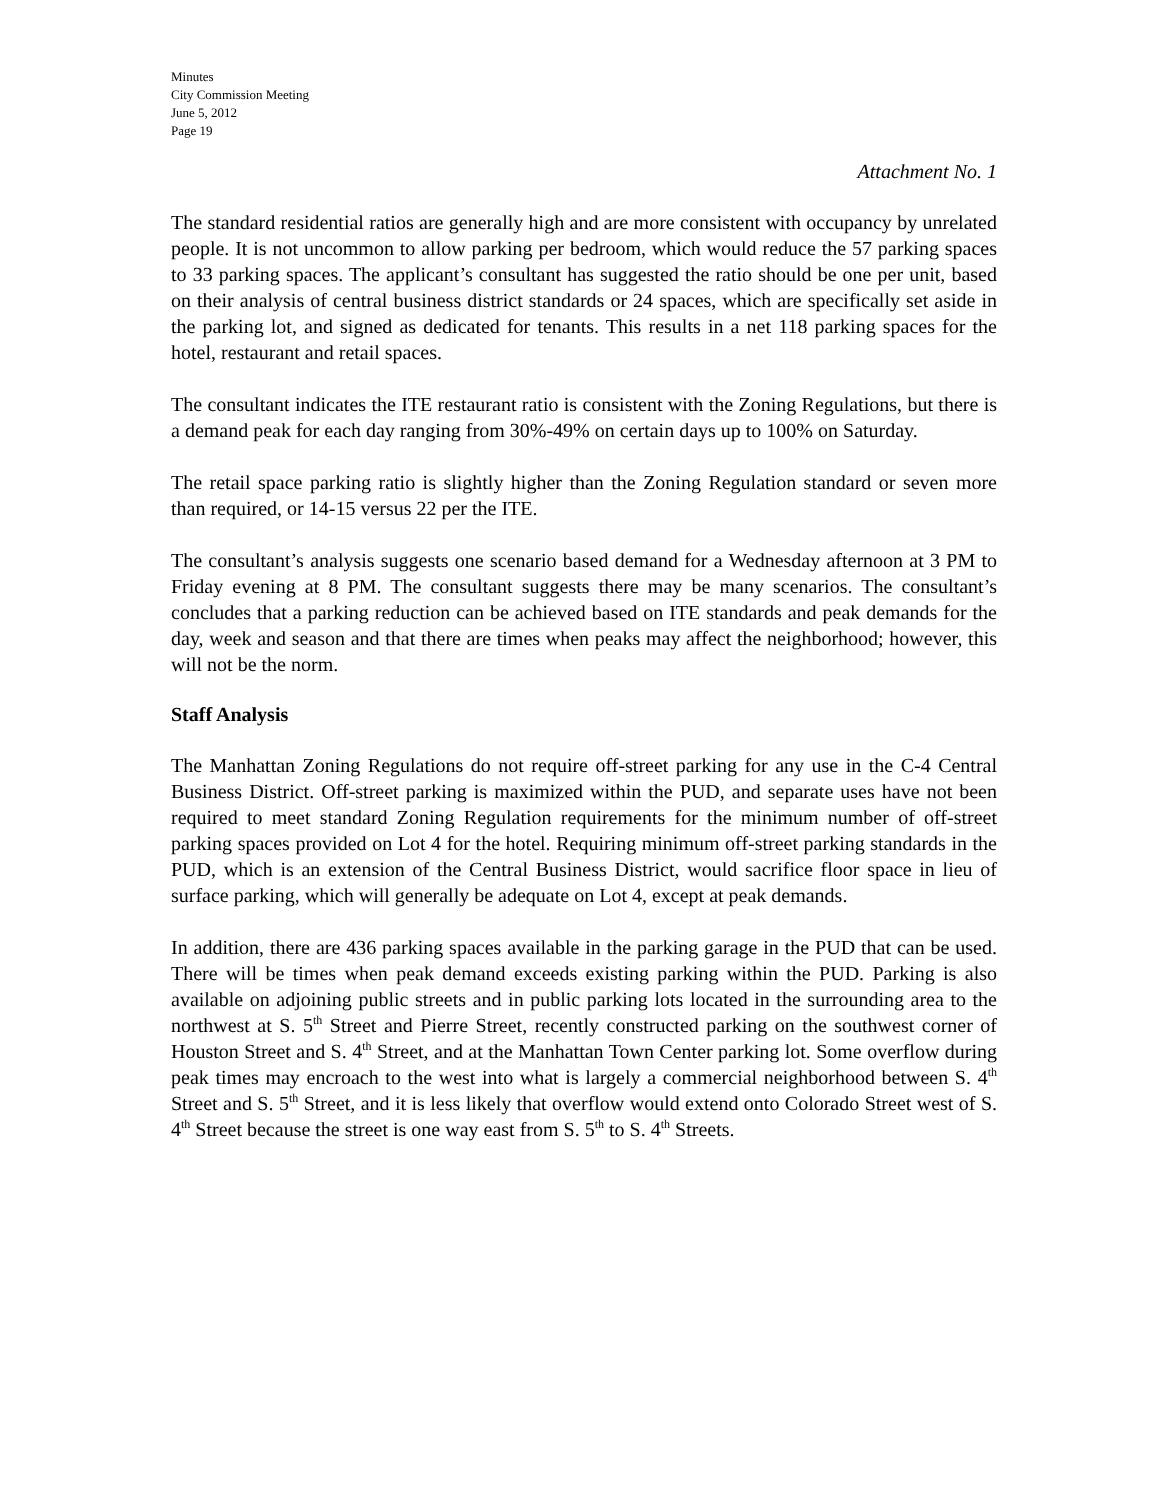Minutes
City Commission Meeting
June 5, 2012
Page 19
Attachment No. 1
The standard residential ratios are generally high and are more consistent with occupancy by unrelated people. It is not uncommon to allow parking per bedroom, which would reduce the 57 parking spaces to 33 parking spaces. The applicant’s consultant has suggested the ratio should be one per unit, based on their analysis of central business district standards or 24 spaces, which are specifically set aside in the parking lot, and signed as dedicated for tenants. This results in a net 118 parking spaces for the hotel, restaurant and retail spaces.
The consultant indicates the ITE restaurant ratio is consistent with the Zoning Regulations, but there is a demand peak for each day ranging from 30%-49% on certain days up to 100% on Saturday.
The retail space parking ratio is slightly higher than the Zoning Regulation standard or seven more than required, or 14-15 versus 22 per the ITE.
The consultant’s analysis suggests one scenario based demand for a Wednesday afternoon at 3 PM to Friday evening at 8 PM. The consultant suggests there may be many scenarios. The consultant’s concludes that a parking reduction can be achieved based on ITE standards and peak demands for the day, week and season and that there are times when peaks may affect the neighborhood; however, this will not be the norm.
Staff Analysis
The Manhattan Zoning Regulations do not require off-street parking for any use in the C-4 Central Business District. Off-street parking is maximized within the PUD, and separate uses have not been required to meet standard Zoning Regulation requirements for the minimum number of off-street parking spaces provided on Lot 4 for the hotel. Requiring minimum off-street parking standards in the PUD, which is an extension of the Central Business District, would sacrifice floor space in lieu of surface parking, which will generally be adequate on Lot 4, except at peak demands.
In addition, there are 436 parking spaces available in the parking garage in the PUD that can be used. There will be times when peak demand exceeds existing parking within the PUD. Parking is also available on adjoining public streets and in public parking lots located in the surrounding area to the northwest at S. 5<sup>th</sup> Street and Pierre Street, recently constructed parking on the southwest corner of Houston Street and S. 4<sup>th</sup> Street, and at the Manhattan Town Center parking lot. Some overflow during peak times may encroach to the west into what is largely a commercial neighborhood between S. 4<sup>th</sup> Street and S. 5<sup>th</sup> Street, and it is less likely that overflow would extend onto Colorado Street west of S. 4<sup>th</sup> Street because the street is one way east from S. 5<sup>th</sup> to S. 4<sup>th</sup> Streets.